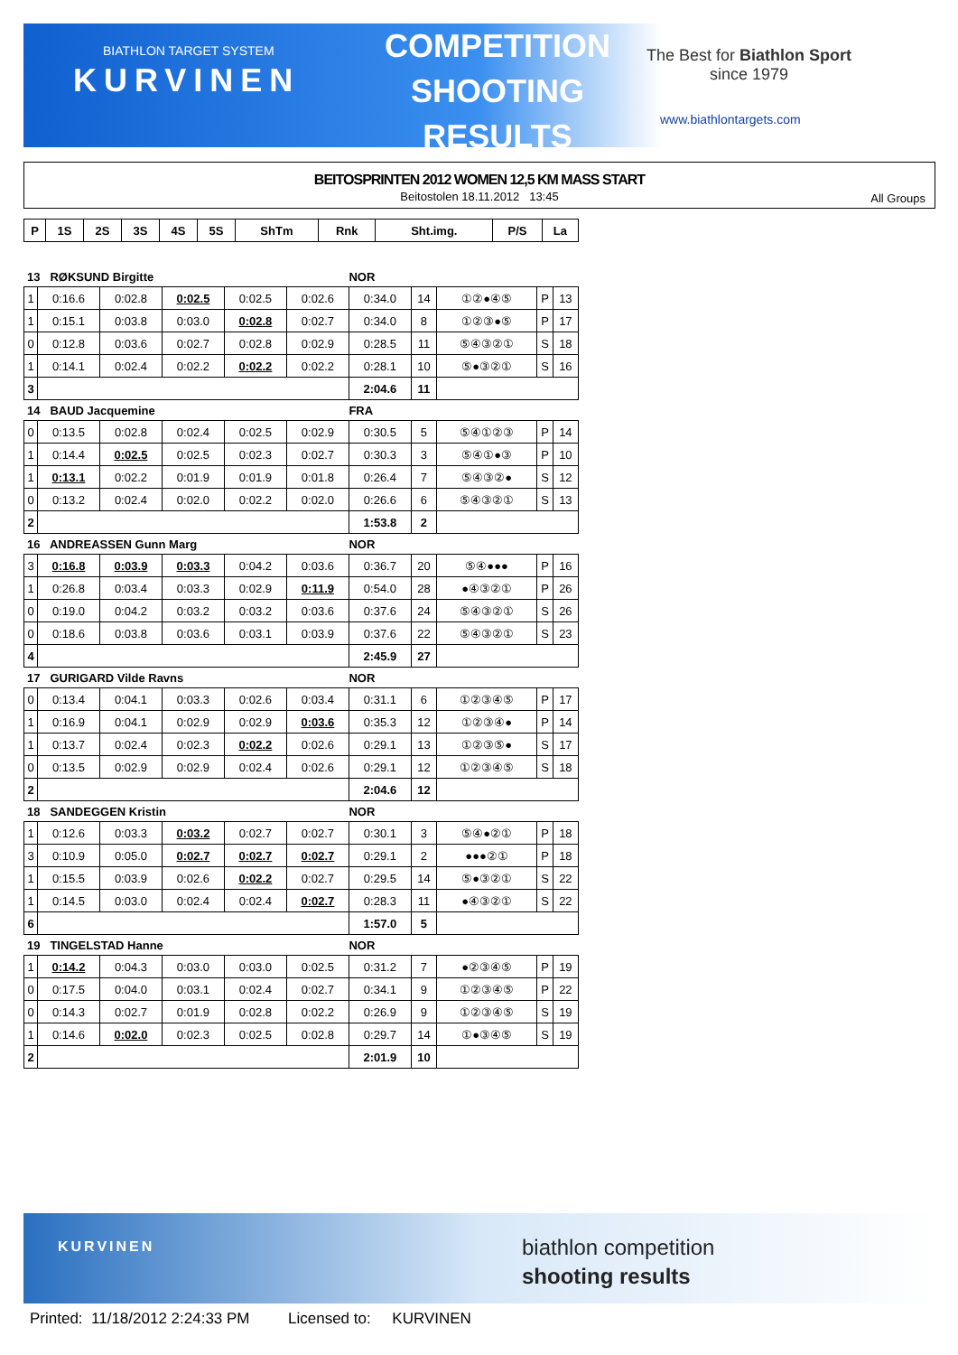BIATHLON TARGET SYSTEM
KURVINEN
COMPETITION
SHOOTING
RESULTS
The Best for Biathlon Sport
since 1979
www.biathlontargets.com
BEITOSPRINTEN 2012 WOMEN 12,5 KM MASS START
Beitostolen 18.11.2012 13:45
All Groups
| P | 1S | 2S | 3S | 4S | 5S | ShTm | Rnk | Sht.img. | P/S | La |
| --- | --- | --- | --- | --- | --- | --- | --- | --- | --- | --- |
| 13 RØKSUND Birgitte | | | | | | NOR | | | | |
| 1 | 0:16.6 | 0:02.8 | 0:02.5 | 0:02.5 | 0:02.6 | 0:34.0 | 14 | ①②●④⑤ | P | 13 |
| 1 | 0:15.1 | 0:03.8 | 0:03.0 | 0:02.8 | 0:02.7 | 0:34.0 | 8 | ①②③●⑤ | P | 17 |
| 0 | 0:12.8 | 0:03.6 | 0:02.7 | 0:02.8 | 0:02.9 | 0:28.5 | 11 | ⑤④③②① | S | 18 |
| 1 | 0:14.1 | 0:02.4 | 0:02.2 | 0:02.2 | 0:02.2 | 0:28.1 | 10 | ⑤●③②① | S | 16 |
| 3 | | | | | | 2:04.6 | 11 | | | |
| 14 BAUD Jacquemine | | | | | | FRA | | | | |
| 0 | 0:13.5 | 0:02.8 | 0:02.4 | 0:02.5 | 0:02.9 | 0:30.5 | 5 | ⑤④①②③ | P | 14 |
| 1 | 0:14.4 | 0:02.5 | 0:02.5 | 0:02.3 | 0:02.7 | 0:30.3 | 3 | ⑤④①●③ | P | 10 |
| 1 | 0:13.1 | 0:02.2 | 0:01.9 | 0:01.9 | 0:01.8 | 0:26.4 | 7 | ⑤④③②● | S | 12 |
| 0 | 0:13.2 | 0:02.4 | 0:02.0 | 0:02.2 | 0:02.0 | 0:26.6 | 6 | ⑤④③②① | S | 13 |
| 2 | | | | | | 1:53.8 | 2 | | | |
| 16 ANDREASSEN Gunn Marg | | | | | | NOR | | | | |
| 3 | 0:16.8 | 0:03.9 | 0:03.3 | 0:04.2 | 0:03.6 | 0:36.7 | 20 | ⑤④●●● | P | 16 |
| 1 | 0:26.8 | 0:03.4 | 0:03.3 | 0:02.9 | 0:11.9 | 0:54.0 | 28 | ●④③②① | P | 26 |
| 0 | 0:19.0 | 0:04.2 | 0:03.2 | 0:03.2 | 0:03.6 | 0:37.6 | 24 | ⑤④③②① | S | 26 |
| 0 | 0:18.6 | 0:03.8 | 0:03.6 | 0:03.1 | 0:03.9 | 0:37.6 | 22 | ⑤④③②① | S | 23 |
| 4 | | | | | | 2:45.9 | 27 | | | |
| 17 GURIGARD Vilde Ravns | | | | | | NOR | | | | |
| 0 | 0:13.4 | 0:04.1 | 0:03.3 | 0:02.6 | 0:03.4 | 0:31.1 | 6 | ①②③④⑤ | P | 17 |
| 1 | 0:16.9 | 0:04.1 | 0:02.9 | 0:02.9 | 0:03.6 | 0:35.3 | 12 | ①②③④● | P | 14 |
| 1 | 0:13.7 | 0:02.4 | 0:02.3 | 0:02.2 | 0:02.6 | 0:29.1 | 13 | ①②③⑤● | S | 17 |
| 0 | 0:13.5 | 0:02.9 | 0:02.9 | 0:02.4 | 0:02.6 | 0:29.1 | 12 | ①②③④⑤ | S | 18 |
| 2 | | | | | | 2:04.6 | 12 | | | |
| 18 SANDEGGEN Kristin | | | | | | NOR | | | | |
| 1 | 0:12.6 | 0:03.3 | 0:03.2 | 0:02.7 | 0:02.7 | 0:30.1 | 3 | ⑤④●②① | P | 18 |
| 3 | 0:10.9 | 0:05.0 | 0:02.7 | 0:02.7 | 0:02.7 | 0:29.1 | 2 | ●●●②① | P | 18 |
| 1 | 0:15.5 | 0:03.9 | 0:02.6 | 0:02.2 | 0:02.7 | 0:29.5 | 14 | ⑤●③②① | S | 22 |
| 1 | 0:14.5 | 0:03.0 | 0:02.4 | 0:02.4 | 0:02.7 | 0:28.3 | 11 | ●④③②① | S | 22 |
| 6 | | | | | | 1:57.0 | 5 | | | |
| 19 TINGELSTAD Hanne | | | | | | NOR | | | | |
| 1 | 0:14.2 | 0:04.3 | 0:03.0 | 0:03.0 | 0:02.5 | 0:31.2 | 7 | ●②③④⑤ | P | 19 |
| 0 | 0:17.5 | 0:04.0 | 0:03.1 | 0:02.4 | 0:02.7 | 0:34.1 | 9 | ①②③④⑤ | P | 22 |
| 0 | 0:14.3 | 0:02.7 | 0:01.9 | 0:02.8 | 0:02.2 | 0:26.9 | 9 | ①②③④⑤ | S | 19 |
| 1 | 0:14.6 | 0:02.0 | 0:02.3 | 0:02.5 | 0:02.8 | 0:29.7 | 14 | ①●③④⑤ | S | 19 |
| 2 | | | | | | 2:01.9 | 10 | | | |
KURVINEN
biathlon competition
shooting results
Printed: 11/18/2012 2:24:33 PM Licensed to: KURVINEN